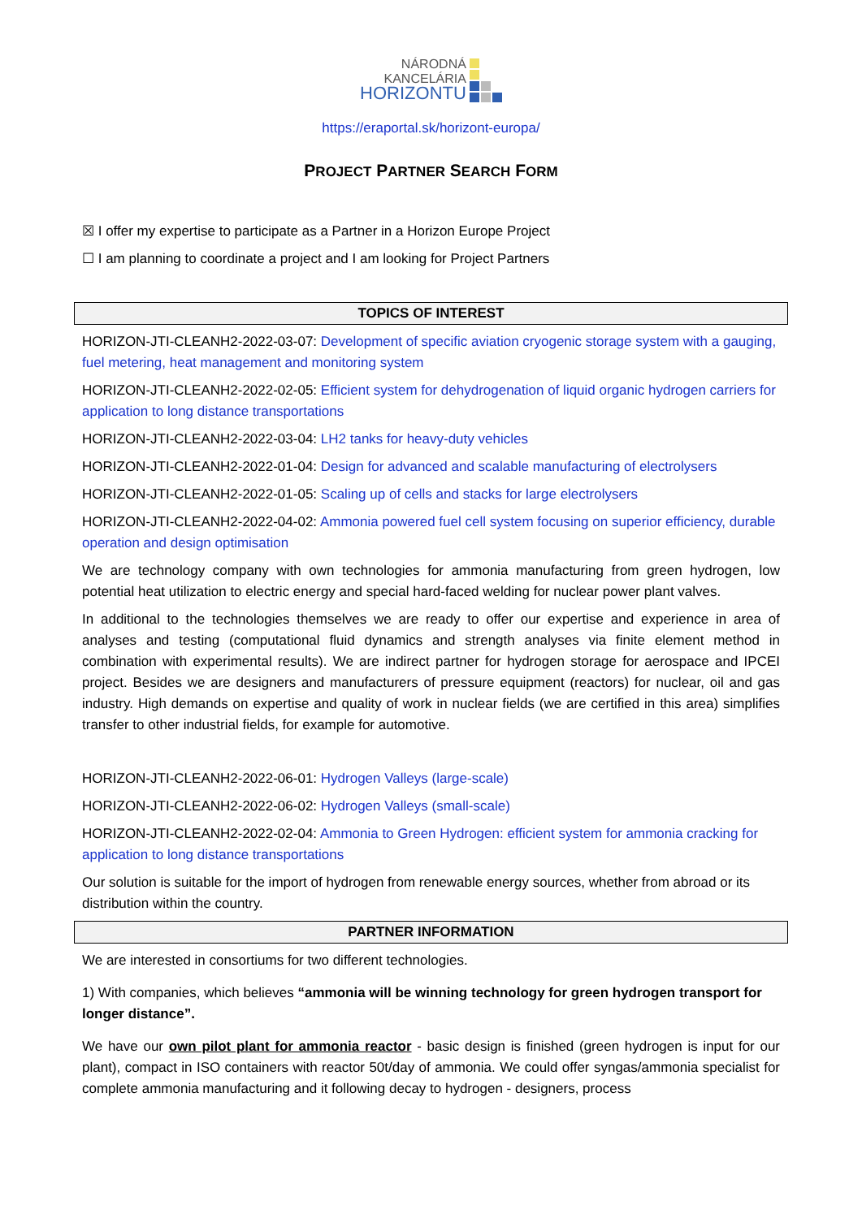NÁRODNÁ
KANCELÁRIA
HORIZONTU
https://eraportal.sk/horizont-europa/
PROJECT PARTNER SEARCH FORM
☒ I offer my expertise to participate as a Partner in a Horizon Europe Project
☐ I am planning to coordinate a project and I am looking for Project Partners
TOPICS OF INTEREST
HORIZON-JTI-CLEANH2-2022-03-07: Development of specific aviation cryogenic storage system with a gauging, fuel metering, heat management and monitoring system
HORIZON-JTI-CLEANH2-2022-02-05: Efficient system for dehydrogenation of liquid organic hydrogen carriers for application to long distance transportations
HORIZON-JTI-CLEANH2-2022-03-04: LH2 tanks for heavy-duty vehicles
HORIZON-JTI-CLEANH2-2022-01-04: Design for advanced and scalable manufacturing of electrolysers
HORIZON-JTI-CLEANH2-2022-01-05: Scaling up of cells and stacks for large electrolysers
HORIZON-JTI-CLEANH2-2022-04-02: Ammonia powered fuel cell system focusing on superior efficiency, durable operation and design optimisation
We are technology company with own technologies for ammonia manufacturing from green hydrogen, low potential heat utilization to electric energy and special hard-faced welding for nuclear power plant valves.
In additional to the technologies themselves we are ready to offer our expertise and experience in area of analyses and testing (computational fluid dynamics and strength analyses via finite element method in combination with experimental results). We are indirect partner for hydrogen storage for aerospace and IPCEI project. Besides we are designers and manufacturers of pressure equipment (reactors) for nuclear, oil and gas industry. High demands on expertise and quality of work in nuclear fields (we are certified in this area) simplifies transfer to other industrial fields, for example for automotive.
HORIZON-JTI-CLEANH2-2022-06-01: Hydrogen Valleys (large-scale)
HORIZON-JTI-CLEANH2-2022-06-02: Hydrogen Valleys (small-scale)
HORIZON-JTI-CLEANH2-2022-02-04: Ammonia to Green Hydrogen: efficient system for ammonia cracking for application to long distance transportations
Our solution is suitable for the import of hydrogen from renewable energy sources, whether from abroad or its distribution within the country.
PARTNER INFORMATION
We are interested in consortiums for two different technologies.
1) With companies, which believes “ammonia will be winning technology for green hydrogen transport for longer distance”.
We have our own pilot plant for ammonia reactor - basic design is finished (green hydrogen is input for our plant), compact in ISO containers with reactor 50t/day of ammonia. We could offer syngas/ammonia specialist for complete ammonia manufacturing and it following decay to hydrogen - designers, process